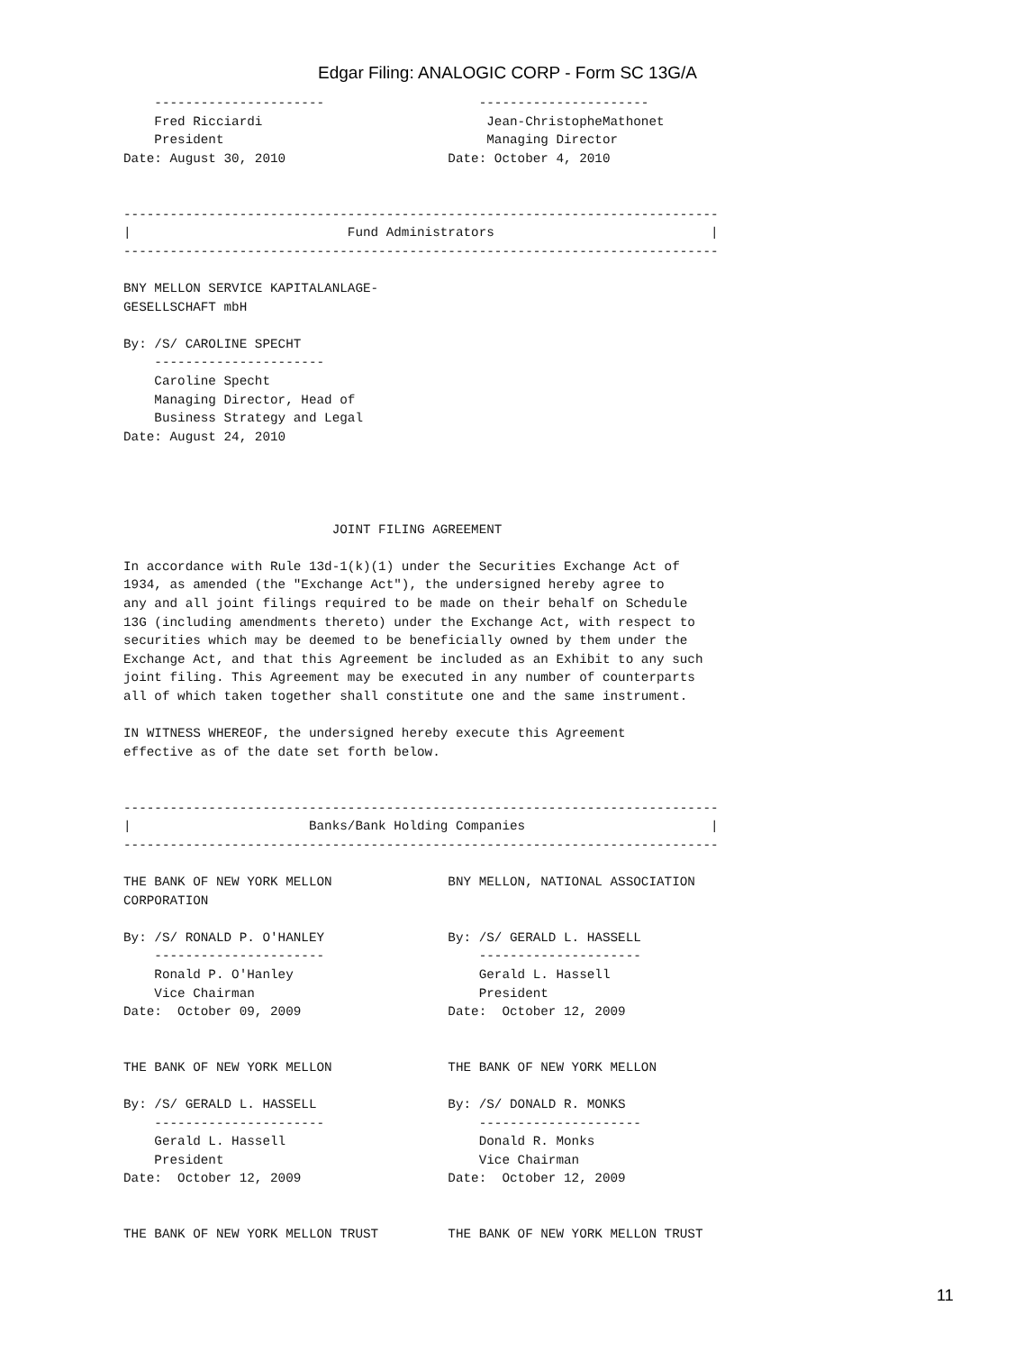Edgar Filing: ANALOGIC CORP - Form SC 13G/A
    ----------------------                    ----------------------
    Fred Ricciardi                             Jean-ChristopheMathonet
    President                                  Managing Director
Date: August 30, 2010                     Date: October 4, 2010


-----------------------------------------------------------------------------
|                            Fund Administrators                            |
-----------------------------------------------------------------------------

BNY MELLON SERVICE KAPITALANLAGE-
GESELLSCHAFT mbH

By: /S/ CAROLINE SPECHT
    ----------------------
    Caroline Specht
    Managing Director, Head of
    Business Strategy and Legal
Date: August 24, 2010




                           JOINT FILING AGREEMENT

In accordance with Rule 13d-1(k)(1) under the Securities Exchange Act of
1934, as amended (the "Exchange Act"), the undersigned hereby agree to
any and all joint filings required to be made on their behalf on Schedule
13G (including amendments thereto) under the Exchange Act, with respect to
securities which may be deemed to be beneficially owned by them under the
Exchange Act, and that this Agreement be included as an Exhibit to any such
joint filing. This Agreement may be executed in any number of counterparts
all of which taken together shall constitute one and the same instrument.

IN WITNESS WHEREOF, the undersigned hereby execute this Agreement
effective as of the date set forth below.


-----------------------------------------------------------------------------
|                       Banks/Bank Holding Companies                        |
-----------------------------------------------------------------------------

THE BANK OF NEW YORK MELLON               BNY MELLON, NATIONAL ASSOCIATION
CORPORATION

By: /S/ RONALD P. O'HANLEY                By: /S/ GERALD L. HASSELL
    ----------------------                    ---------------------
    Ronald P. O'Hanley                        Gerald L. Hassell
    Vice Chairman                             President
Date:  October 09, 2009                   Date:  October 12, 2009


THE BANK OF NEW YORK MELLON               THE BANK OF NEW YORK MELLON

By: /S/ GERALD L. HASSELL                 By: /S/ DONALD R. MONKS
    ----------------------                    ---------------------
    Gerald L. Hassell                         Donald R. Monks
    President                                 Vice Chairman
Date:  October 12, 2009                   Date:  October 12, 2009


THE BANK OF NEW YORK MELLON TRUST         THE BANK OF NEW YORK MELLON TRUST
11